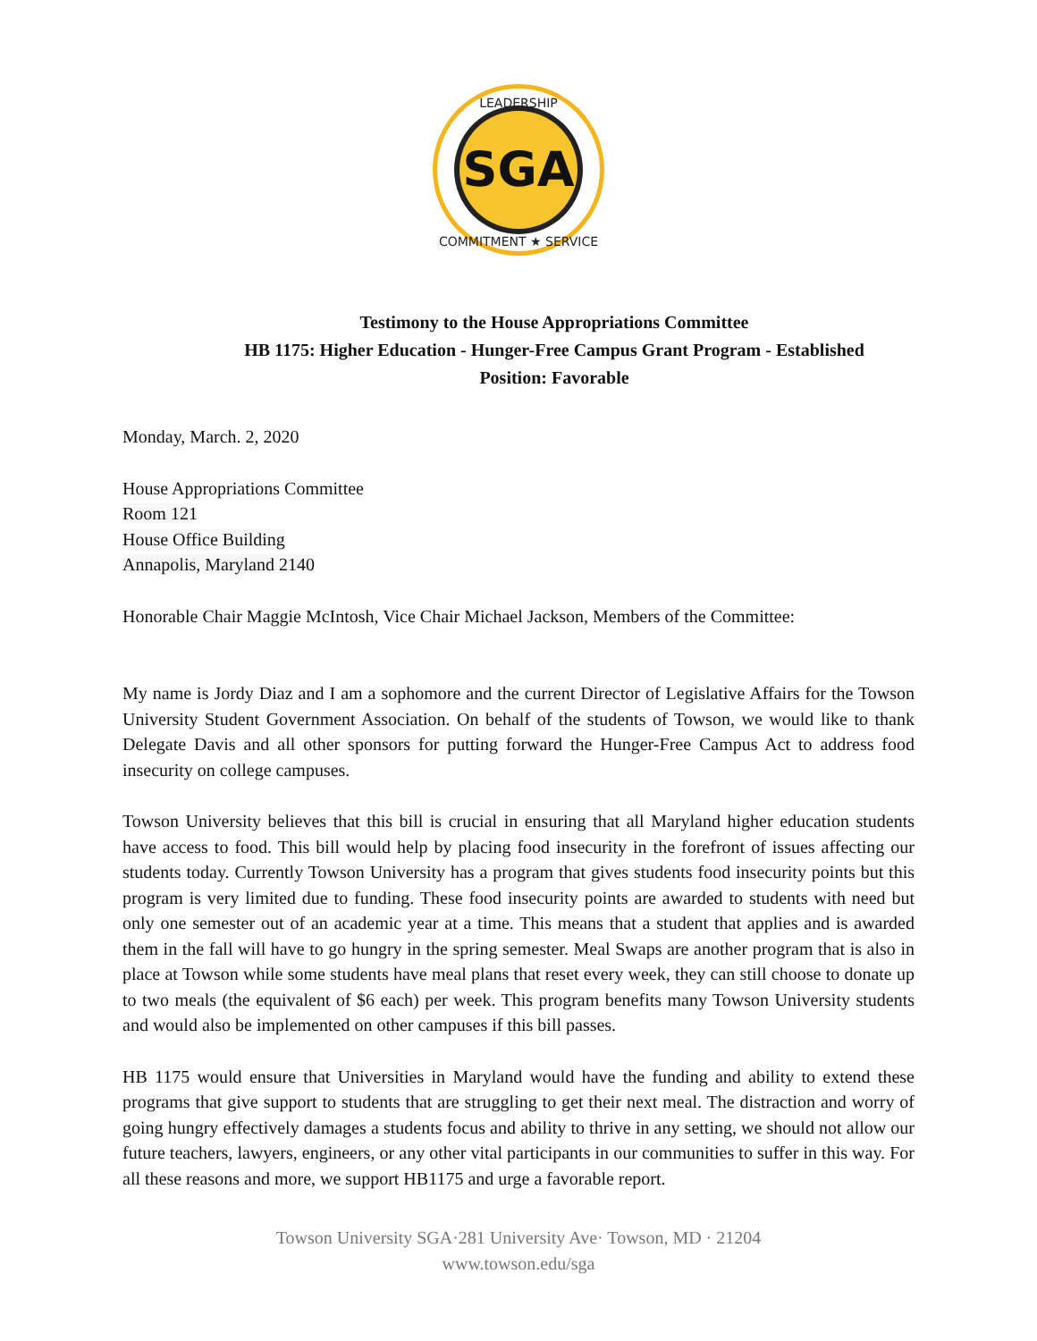SGA
LEADERSHIP
COMMITMENT ★ SERVICE
Testimony to the House Appropriations Committee
HB 1175: Higher Education - Hunger-Free Campus Grant Program - Established
Position: Favorable
Monday, March. 2, 2020
House Appropriations Committee
Room 121
House Office Building
Annapolis, Maryland 2140
Honorable Chair Maggie McIntosh, Vice Chair Michael Jackson, Members of the Committee:
My name is Jordy Diaz and I am a sophomore and the current Director of Legislative Affairs for the Towson University Student Government Association. On behalf of the students of Towson, we would like to thank Delegate Davis and all other sponsors for putting forward the Hunger-Free Campus Act to address food insecurity on college campuses.
Towson University believes that this bill is crucial in ensuring that all Maryland higher education students have access to food. This bill would help by placing food insecurity in the forefront of issues affecting our students today. Currently Towson University has a program that gives students food insecurity points but this program is very limited due to funding. These food insecurity points are awarded to students with need but only one semester out of an academic year at a time. This means that a student that applies and is awarded them in the fall will have to go hungry in the spring semester. Meal Swaps are another program that is also in place at Towson while some students have meal plans that reset every week, they can still choose to donate up to two meals (the equivalent of $6 each) per week. This program benefits many Towson University students and would also be implemented on other campuses if this bill passes.
HB 1175 would ensure that Universities in Maryland would have the funding and ability to extend these programs that give support to students that are struggling to get their next meal. The distraction and worry of going hungry effectively damages a students focus and ability to thrive in any setting, we should not allow our future teachers, lawyers, engineers, or any other vital participants in our communities to suffer in this way. For all these reasons and more, we support HB1175 and urge a favorable report.
Towson University SGA·281 University Ave· Towson, MD · 21204
www.towson.edu/sga